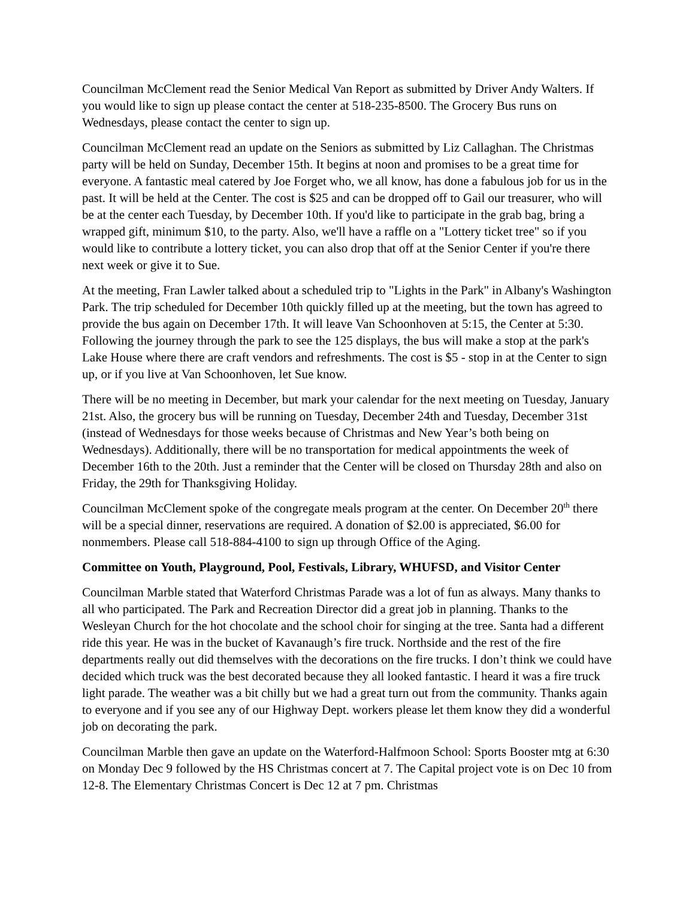Councilman McClement read the Senior Medical Van Report as submitted by Driver Andy Walters. If you would like to sign up please contact the center at 518-235-8500. The Grocery Bus runs on Wednesdays, please contact the center to sign up.
Councilman McClement read an update on the Seniors as submitted by Liz Callaghan. The Christmas party will be held on Sunday, December 15th. It begins at noon and promises to be a great time for everyone. A fantastic meal catered by Joe Forget who, we all know, has done a fabulous job for us in the past. It will be held at the Center. The cost is $25 and can be dropped off to Gail our treasurer, who will be at the center each Tuesday, by December 10th. If you'd like to participate in the grab bag, bring a wrapped gift, minimum $10, to the party. Also, we'll have a raffle on a "Lottery ticket tree" so if you would like to contribute a lottery ticket, you can also drop that off at the Senior Center if you're there next week or give it to Sue.
At the meeting, Fran Lawler talked about a scheduled trip to "Lights in the Park" in Albany's Washington Park. The trip scheduled for December 10th quickly filled up at the meeting, but the town has agreed to provide the bus again on December 17th. It will leave Van Schoonhoven at 5:15, the Center at 5:30. Following the journey through the park to see the 125 displays, the bus will make a stop at the park's Lake House where there are craft vendors and refreshments. The cost is $5 - stop in at the Center to sign up, or if you live at Van Schoonhoven, let Sue know.
There will be no meeting in December, but mark your calendar for the next meeting on Tuesday, January 21st. Also, the grocery bus will be running on Tuesday, December 24th and Tuesday, December 31st (instead of Wednesdays for those weeks because of Christmas and New Year’s both being on Wednesdays). Additionally, there will be no transportation for medical appointments the week of December 16th to the 20th. Just a reminder that the Center will be closed on Thursday 28th and also on Friday, the 29th for Thanksgiving Holiday.
Councilman McClement spoke of the congregate meals program at the center. On December 20<sup>th</sup> there will be a special dinner, reservations are required. A donation of $2.00 is appreciated, $6.00 for nonmembers. Please call 518-884-4100 to sign up through Office of the Aging.
Committee on Youth, Playground, Pool, Festivals, Library, WHUFSD, and Visitor Center
Councilman Marble stated that Waterford Christmas Parade was a lot of fun as always. Many thanks to all who participated. The Park and Recreation Director did a great job in planning. Thanks to the Wesleyan Church for the hot chocolate and the school choir for singing at the tree. Santa had a different ride this year. He was in the bucket of Kavanaugh’s fire truck. Northside and the rest of the fire departments really out did themselves with the decorations on the fire trucks. I don’t think we could have decided which truck was the best decorated because they all looked fantastic. I heard it was a fire truck light parade. The weather was a bit chilly but we had a great turn out from the community. Thanks again to everyone and if you see any of our Highway Dept. workers please let them know they did a wonderful job on decorating the park.
Councilman Marble then gave an update on the Waterford-Halfmoon School: Sports Booster mtg at 6:30 on Monday Dec 9 followed by the HS Christmas concert at 7. The Capital project vote is on Dec 10 from 12-8. The Elementary Christmas Concert is Dec 12 at 7 pm. Christmas